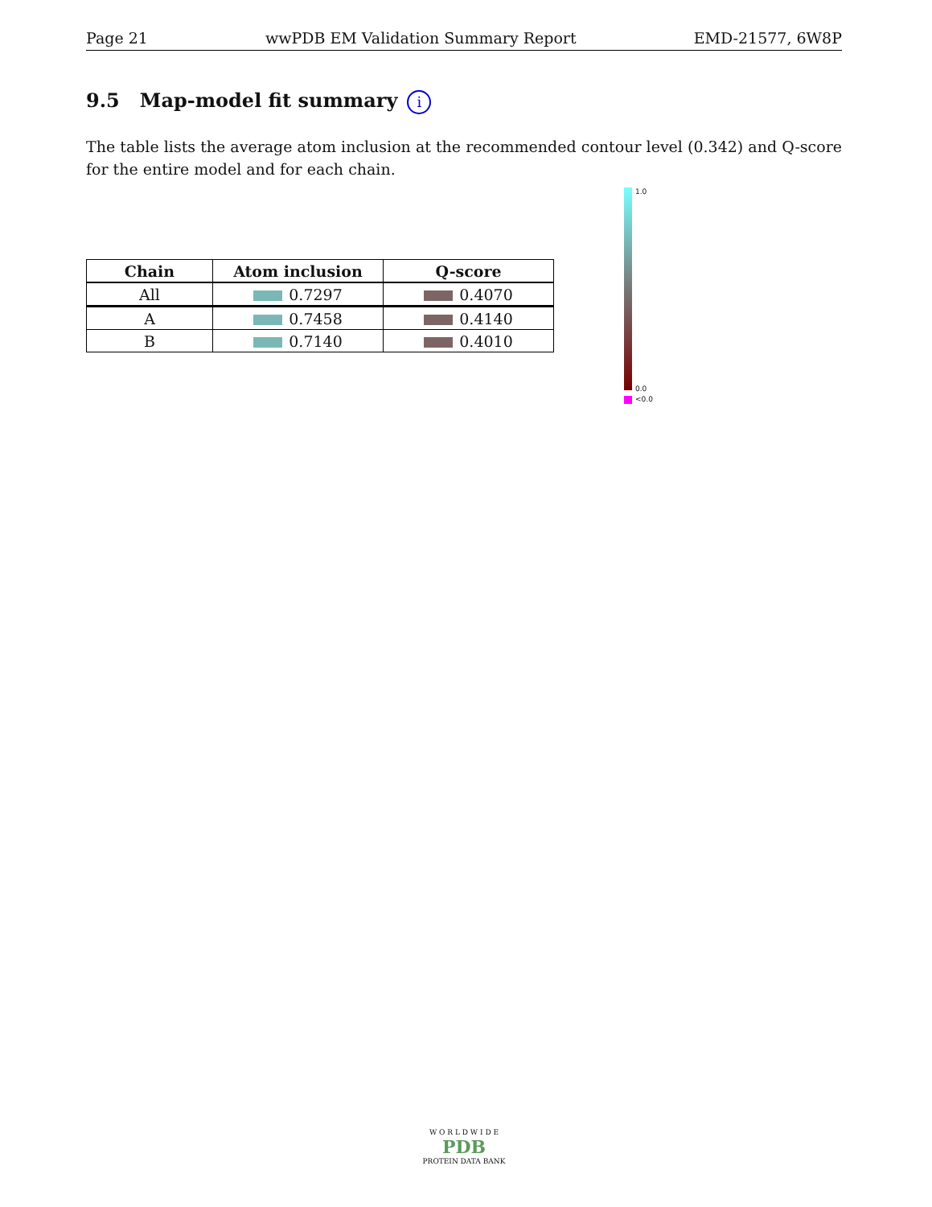Page 21 wwPDB EM Validation Summary Report EMD-21577, 6W8P
9.5 Map-model fit summary i
The table lists the average atom inclusion at the recommended contour level (0.342) and Q-score for the entire model and for each chain.
| Chain | Atom inclusion | Q-score |
| --- | --- | --- |
| All | 0.7297 | 0.4070 |
| A | 0.7458 | 0.4140 |
| B | 0.7140 | 0.4010 |
1.0
0.0
<0.0
W O R L D W I D E
PDB
PROTEIN DATA BANK